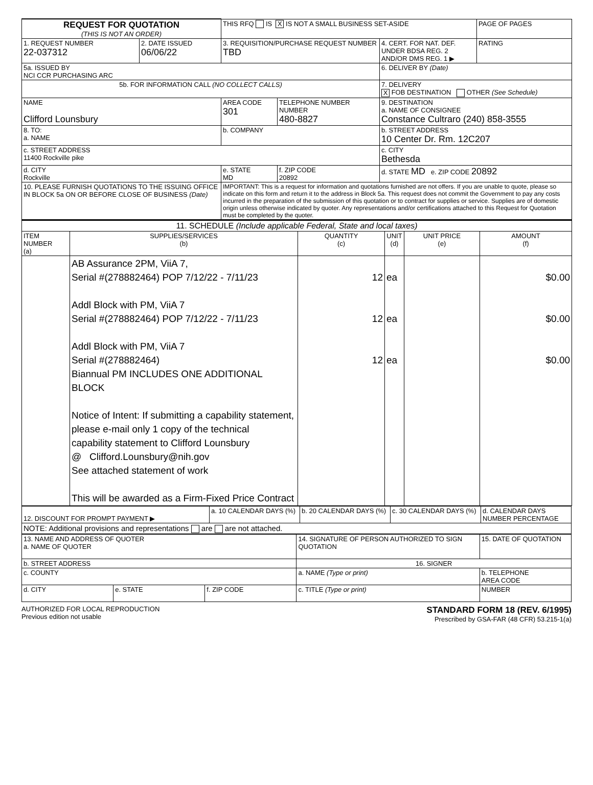| REQUEST FOR QUOTATION (THIS IS NOT AN ORDER) | | THIS RFQ IS X IS NOT A SMALL BUSINESS SET-ASIDE | | | PAGE OF PAGES |
| 1. REQUEST NUMBER 22-037312 | 2. DATE ISSUED 06/06/22 | 3. REQUISITION/PURCHASE REQUEST NUMBER TBD | | 4. CERT. FOR NAT. DEF. UNDER BDSA REG. 2 AND/OR DMS REG. 1 ▶ | RATING |
| 5a. ISSUED BY NCI CCR PURCHASING ARC | | | | 6. DELIVER BY (Date) | |
| 5b. FOR INFORMATION CALL (NO COLLECT CALLS) | | | | 7. DELIVERY X FOB DESTINATION OTHER (See Schedule) | |
| NAME Clifford Lounsbury | | AREA CODE 301 | TELEPHONE NUMBER NUMBER 480-8827 | 9. DESTINATION a. NAME OF CONSIGNEE Constance Cultraro (240) 858-3555 | |
| 8. TO: a. NAME | | b. COMPANY | | b. STREET ADDRESS 10 Center Dr. Rm. 12C207 | |
| c. STREET ADDRESS 11400 Rockville pike | | | | c. CITY Bethesda | |
| d. CITY Rockville | | e. STATE MD | f. ZIP CODE 20892 | d. STATE MD e. ZIP CODE 20892 | |
| 10. PLEASE FURNISH QUOTATIONS TO THE ISSUING OFFICE IN BLOCK 5a ON OR BEFORE CLOSE OF BUSINESS (Date) | | IMPORTANT: This is a request for information and quotations furnished are not offers. If you are unable to quote, please so indicate on this form and return it to the address in Block 5a. This request does not commit the Government to pay any costs incurred in the preparation of the submission of this quotation or to contract for supplies or service. Supplies are of domestic origin unless otherwise indicated by quoter. Any representations and/or certifications attached to this Request for Quotation must be completed by the quoter. | | | |
| 11. SCHEDULE (Include applicable Federal, State and local taxes) | | | | | |
| ITEM NUMBER (a) | SUPPLIES/SERVICES (b) | QUANTITY (c) | UNIT (d) | UNIT PRICE (e) | AMOUNT (f) |
| | AB Assurance 2PM, ViiA 7, Serial #(278882464) POP 7/12/22 - 7/11/23 Addl Block with PM, ViiA 7 Serial #(278882464) POP 7/12/22 - 7/11/23 Addl Block with PM, ViiA 7 Serial #(278882464) Biannual PM INCLUDES ONE ADDITIONAL BLOCK Notice of Intent: If submitting a capability statement, please e-mail only 1 copy of the technical capability statement to Clifford Lounsbury @ Clifford.Lounsbury@nih.gov See attached statement of work This will be awarded as a Firm-Fixed Price Contract | 12 12 12 | ea ea ea | | $0.00 $0.00 $0.00 |
| 12. DISCOUNT FOR PROMPT PAYMENT ▶ | a. 10 CALENDAR DAYS (%) | b. 20 CALENDAR DAYS (%) | c. 30 CALENDAR DAYS (%) | d. CALENDAR DAYS NUMBER PERCENTAGE |
| NOTE: Additional provisions and representations are are not attached. | | | | |
| 13. NAME AND ADDRESS OF QUOTER a. NAME OF QUOTER | | | 14. SIGNATURE OF PERSON AUTHORIZED TO SIGN QUOTATION | 15. DATE OF QUOTATION |
| b. STREET ADDRESS | | | 16. SIGNER | |
| c. COUNTY | | | a. NAME (Type or print) | b. TELEPHONE AREA CODE |
| d. CITY | e. STATE | f. ZIP CODE | c. TITLE (Type or print) | NUMBER |
AUTHORIZED FOR LOCAL REPRODUCTION
Previous edition not usable
STANDARD FORM 18 (REV. 6/1995)
Prescribed by GSA-FAR (48 CFR) 53.215-1(a)